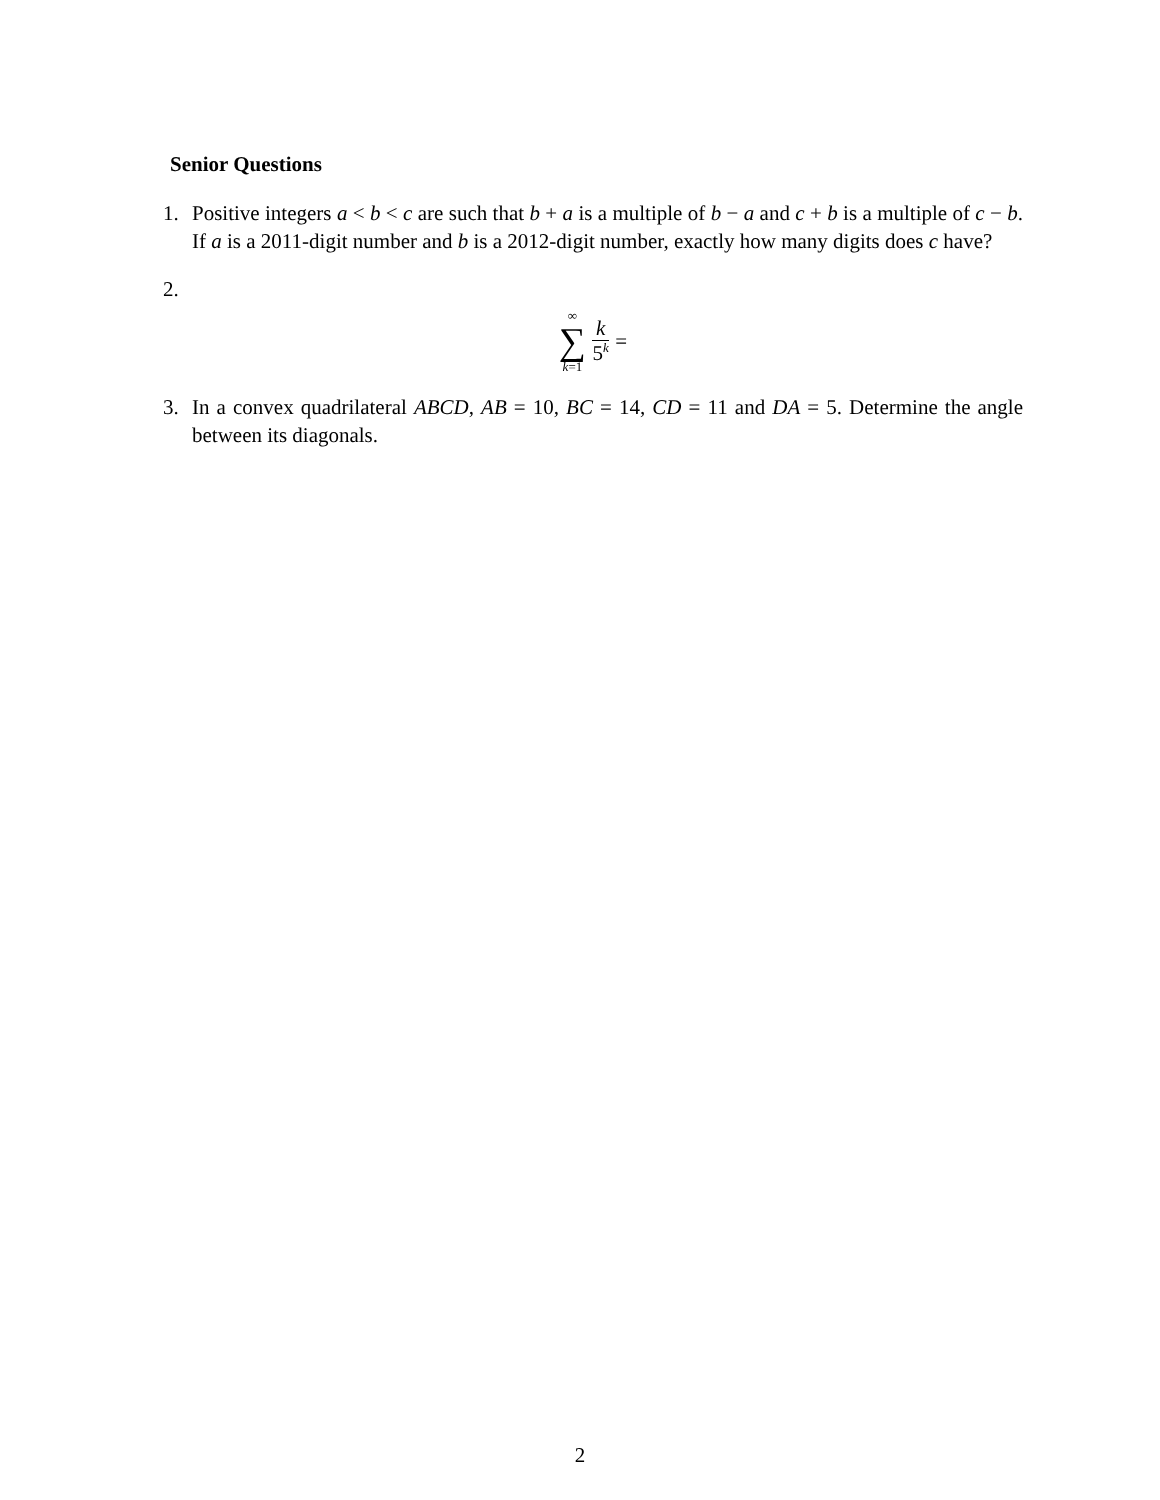Senior Questions
1. Positive integers a < b < c are such that b + a is a multiple of b − a and c + b is a multiple of c − b. If a is a 2011-digit number and b is a 2012-digit number, exactly how many digits does c have?
2.
∞ ∑ k=1 k 5<sup>k</sup> =
3. In a convex quadrilateral ABCD, AB = 10, BC = 14, CD = 11 and DA = 5. Determine the angle between its diagonals.
2